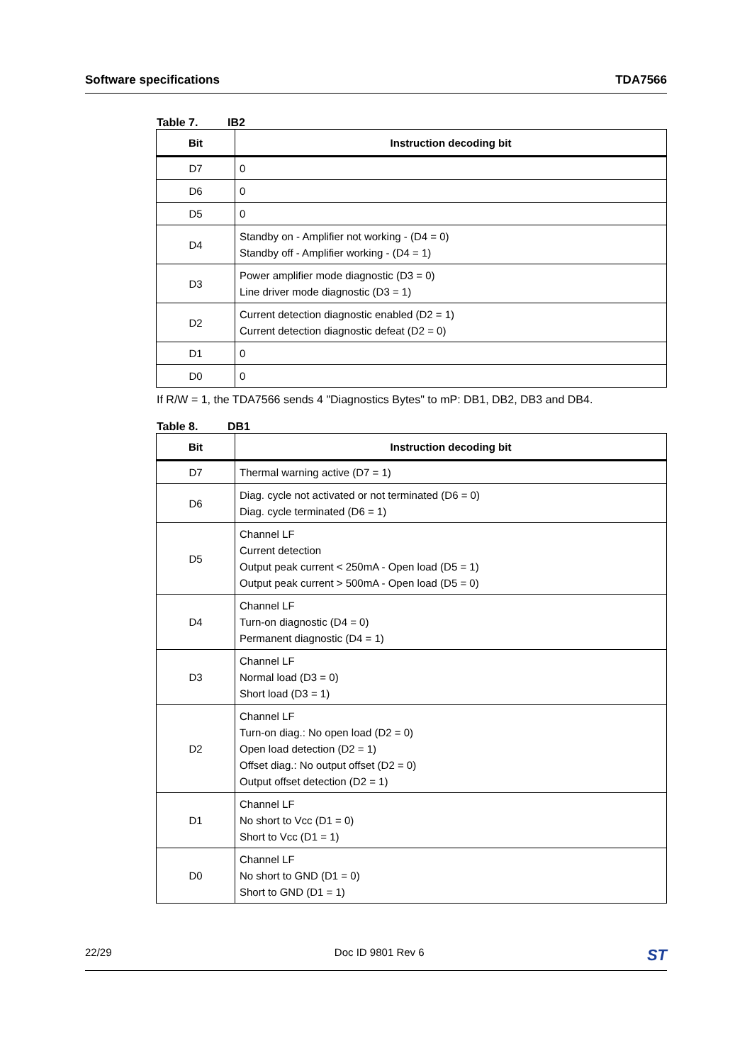Software specifications TDA7566
Table 7. IB2
| Bit | Instruction decoding bit |
| --- | --- |
| D7 | 0 |
| D6 | 0 |
| D5 | 0 |
| D4 | Standby on - Amplifier not working - (D4 = 0) Standby off - Amplifier working - (D4 = 1) |
| D3 | Power amplifier mode diagnostic (D3 = 0) Line driver mode diagnostic (D3 = 1) |
| D2 | Current detection diagnostic enabled (D2 = 1) Current detection diagnostic defeat (D2 = 0) |
| D1 | 0 |
| D0 | 0 |
If R/W = 1, the TDA7566 sends 4 "Diagnostics Bytes" to mP: DB1, DB2, DB3 and DB4.
Table 8. DB1
| Bit | Instruction decoding bit |
| --- | --- |
| D7 | Thermal warning active (D7 = 1) |
| D6 | Diag. cycle not activated or not terminated (D6 = 0) Diag. cycle terminated (D6 = 1) |
| D5 | Channel LF Current detection Output peak current < 250mA - Open load (D5 = 1) Output peak current > 500mA - Open load (D5 = 0) |
| D4 | Channel LF Turn-on diagnostic (D4 = 0) Permanent diagnostic (D4 = 1) |
| D3 | Channel LF Normal load (D3 = 0) Short load (D3 = 1) |
| D2 | Channel LF Turn-on diag.: No open load (D2 = 0) Open load detection (D2 = 1) Offset diag.: No output offset (D2 = 0) Output offset detection (D2 = 1) |
| D1 | Channel LF No short to Vcc (D1 = 0) Short to Vcc (D1 = 1) |
| D0 | Channel LF No short to GND (D1 = 0) Short to GND (D1 = 1) |
22/29 Doc ID 9801 Rev 6 ST